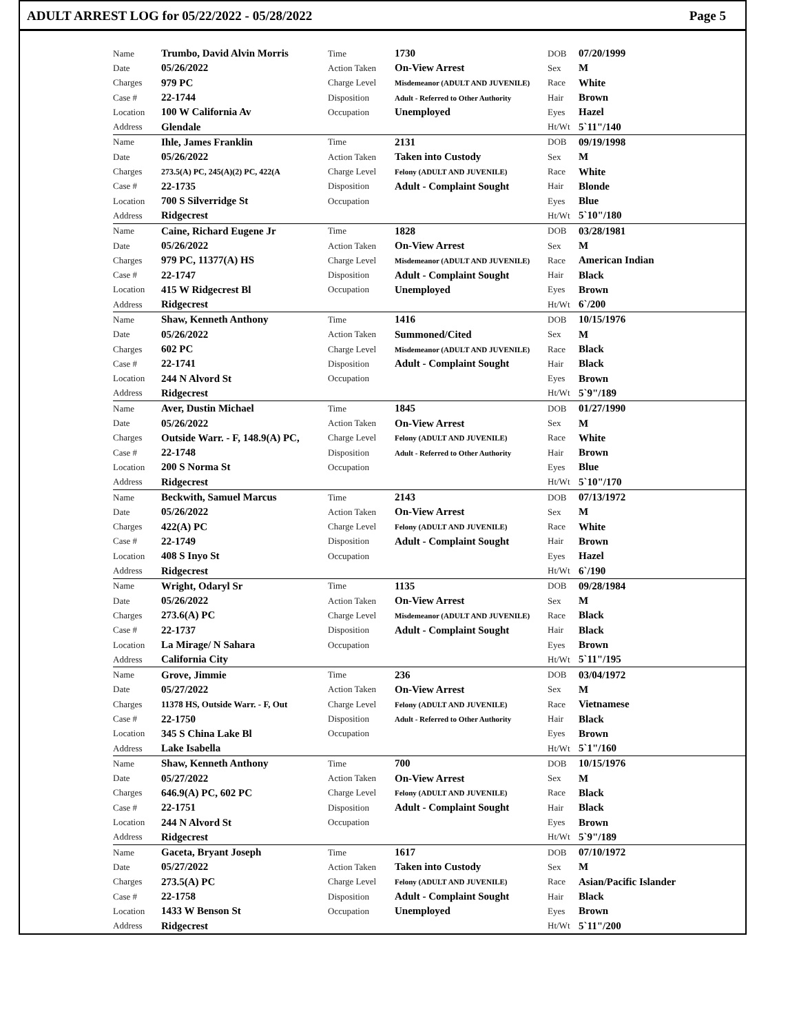ADULT ARREST LOG for 05/22/2022 - 05/28/2022 Page 5
| Name | Trumbo, David Alvin Morris | Time | 1730 | DOB | 07/20/1999 |
| Date | 05/26/2022 | Action Taken | On-View Arrest | Sex | M |
| Charges | 979 PC | Charge Level | Misdemeanor (ADULT AND JUVENILE) | Race | White |
| Case # | 22-1744 | Disposition | Adult - Referred to Other Authority | Hair | Brown |
| Location | 100 W California Av | Occupation | Unemployed | Eyes | Hazel |
| Address | Glendale | | | Ht/Wt | 5`11"/140 |
| Name | Ihle, James Franklin | Time | 2131 | DOB | 09/19/1998 |
| Date | 05/26/2022 | Action Taken | Taken into Custody | Sex | M |
| Charges | 273.5(A) PC, 245(A)(2) PC, 422(A | Charge Level | Felony (ADULT AND JUVENILE) | Race | White |
| Case # | 22-1735 | Disposition | Adult - Complaint Sought | Hair | Blonde |
| Location | 700 S Silverridge St | Occupation | | Eyes | Blue |
| Address | Ridgecrest | | | Ht/Wt | 5`10"/180 |
| Name | Caine, Richard Eugene Jr | Time | 1828 | DOB | 03/28/1981 |
| Date | 05/26/2022 | Action Taken | On-View Arrest | Sex | M |
| Charges | 979 PC, 11377(A) HS | Charge Level | Misdemeanor (ADULT AND JUVENILE) | Race | American Indian |
| Case # | 22-1747 | Disposition | Adult - Complaint Sought | Hair | Black |
| Location | 415 W Ridgecrest Bl | Occupation | Unemployed | Eyes | Brown |
| Address | Ridgecrest | | | Ht/Wt | 6`/200 |
| Name | Shaw, Kenneth Anthony | Time | 1416 | DOB | 10/15/1976 |
| Date | 05/26/2022 | Action Taken | Summoned/Cited | Sex | M |
| Charges | 602 PC | Charge Level | Misdemeanor (ADULT AND JUVENILE) | Race | Black |
| Case # | 22-1741 | Disposition | Adult - Complaint Sought | Hair | Black |
| Location | 244 N Alvord St | Occupation | | Eyes | Brown |
| Address | Ridgecrest | | | Ht/Wt | 5`9"/189 |
| Name | Aver, Dustin Michael | Time | 1845 | DOB | 01/27/1990 |
| Date | 05/26/2022 | Action Taken | On-View Arrest | Sex | M |
| Charges | Outside Warr. - F, 148.9(A) PC, | Charge Level | Felony (ADULT AND JUVENILE) | Race | White |
| Case # | 22-1748 | Disposition | Adult - Referred to Other Authority | Hair | Brown |
| Location | 200 S Norma St | Occupation | | Eyes | Blue |
| Address | Ridgecrest | | | Ht/Wt | 5`10"/170 |
| Name | Beckwith, Samuel Marcus | Time | 2143 | DOB | 07/13/1972 |
| Date | 05/26/2022 | Action Taken | On-View Arrest | Sex | M |
| Charges | 422(A) PC | Charge Level | Felony (ADULT AND JUVENILE) | Race | White |
| Case # | 22-1749 | Disposition | Adult - Complaint Sought | Hair | Brown |
| Location | 408 S Inyo St | Occupation | | Eyes | Hazel |
| Address | Ridgecrest | | | Ht/Wt | 6`/190 |
| Name | Wright, Odaryl Sr | Time | 1135 | DOB | 09/28/1984 |
| Date | 05/26/2022 | Action Taken | On-View Arrest | Sex | M |
| Charges | 273.6(A) PC | Charge Level | Misdemeanor (ADULT AND JUVENILE) | Race | Black |
| Case # | 22-1737 | Disposition | Adult - Complaint Sought | Hair | Black |
| Location | La Mirage/ N Sahara | Occupation | | Eyes | Brown |
| Address | California City | | | Ht/Wt | 5`11"/195 |
| Name | Grove, Jimmie | Time | 236 | DOB | 03/04/1972 |
| Date | 05/27/2022 | Action Taken | On-View Arrest | Sex | M |
| Charges | 11378 HS, Outside Warr. - F, Out | Charge Level | Felony (ADULT AND JUVENILE) | Race | Vietnamese |
| Case # | 22-1750 | Disposition | Adult - Referred to Other Authority | Hair | Black |
| Location | 345 S China Lake Bl | Occupation | | Eyes | Brown |
| Address | Lake Isabella | | | Ht/Wt | 5`1"/160 |
| Name | Shaw, Kenneth Anthony | Time | 700 | DOB | 10/15/1976 |
| Date | 05/27/2022 | Action Taken | On-View Arrest | Sex | M |
| Charges | 646.9(A) PC, 602 PC | Charge Level | Felony (ADULT AND JUVENILE) | Race | Black |
| Case # | 22-1751 | Disposition | Adult - Complaint Sought | Hair | Black |
| Location | 244 N Alvord St | Occupation | | Eyes | Brown |
| Address | Ridgecrest | | | Ht/Wt | 5`9"/189 |
| Name | Gaceta, Bryant Joseph | Time | 1617 | DOB | 07/10/1972 |
| Date | 05/27/2022 | Action Taken | Taken into Custody | Sex | M |
| Charges | 273.5(A) PC | Charge Level | Felony (ADULT AND JUVENILE) | Race | Asian/Pacific Islander |
| Case # | 22-1758 | Disposition | Adult - Complaint Sought | Hair | Black |
| Location | 1433 W Benson St | Occupation | Unemployed | Eyes | Brown |
| Address | Ridgecrest | | | Ht/Wt | 5`11"/200 |